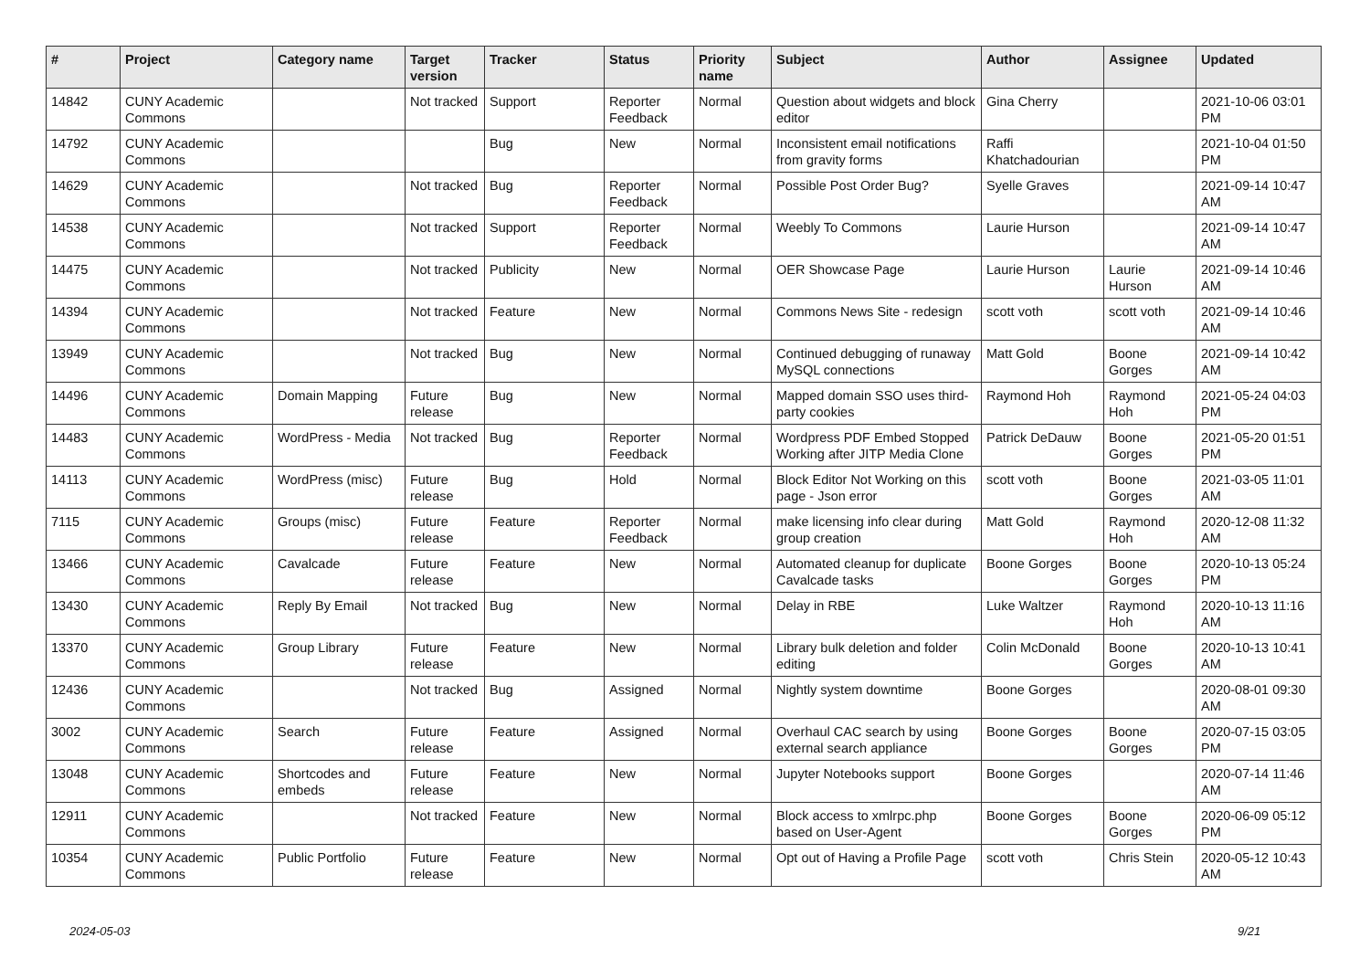| # | Project | Category name | Target version | Tracker | Status | Priority name | Subject | Author | Assignee | Updated |
| --- | --- | --- | --- | --- | --- | --- | --- | --- | --- | --- |
| 14842 | CUNY Academic Commons | | Not tracked | Support | Reporter Feedback | Normal | Question about widgets and block editor | Gina Cherry | | 2021-10-06 03:01 PM |
| 14792 | CUNY Academic Commons | | | Bug | New | Normal | Inconsistent email notifications from gravity forms | Raffi Khatchadourian | | 2021-10-04 01:50 PM |
| 14629 | CUNY Academic Commons | | Not tracked | Bug | Reporter Feedback | Normal | Possible Post Order Bug? | Syelle Graves | | 2021-09-14 10:47 AM |
| 14538 | CUNY Academic Commons | | Not tracked | Support | Reporter Feedback | Normal | Weebly To Commons | Laurie Hurson | | 2021-09-14 10:47 AM |
| 14475 | CUNY Academic Commons | | Not tracked | Publicity | New | Normal | OER Showcase Page | Laurie Hurson | Laurie Hurson | 2021-09-14 10:46 AM |
| 14394 | CUNY Academic Commons | | Not tracked | Feature | New | Normal | Commons News Site - redesign | scott voth | scott voth | 2021-09-14 10:46 AM |
| 13949 | CUNY Academic Commons | | Not tracked | Bug | New | Normal | Continued debugging of runaway MySQL connections | Matt Gold | Boone Gorges | 2021-09-14 10:42 AM |
| 14496 | CUNY Academic Commons | Domain Mapping | Future release | Bug | New | Normal | Mapped domain SSO uses third-party cookies | Raymond Hoh | Raymond Hoh | 2021-05-24 04:03 PM |
| 14483 | CUNY Academic Commons | WordPress - Media | Not tracked | Bug | Reporter Feedback | Normal | Wordpress PDF Embed Stopped Working after JITP Media Clone | Patrick DeDauw | Boone Gorges | 2021-05-20 01:51 PM |
| 14113 | CUNY Academic Commons | WordPress (misc) | Future release | Bug | Hold | Normal | Block Editor Not Working on this page - Json error | scott voth | Boone Gorges | 2021-03-05 11:01 AM |
| 7115 | CUNY Academic Commons | Groups (misc) | Future release | Feature | Reporter Feedback | Normal | make licensing info clear during group creation | Matt Gold | Raymond Hoh | 2020-12-08 11:32 AM |
| 13466 | CUNY Academic Commons | Cavalcade | Future release | Feature | New | Normal | Automated cleanup for duplicate Cavalcade tasks | Boone Gorges | Boone Gorges | 2020-10-13 05:24 PM |
| 13430 | CUNY Academic Commons | Reply By Email | Not tracked | Bug | New | Normal | Delay in RBE | Luke Waltzer | Raymond Hoh | 2020-10-13 11:16 AM |
| 13370 | CUNY Academic Commons | Group Library | Future release | Feature | New | Normal | Library bulk deletion and folder editing | Colin McDonald | Boone Gorges | 2020-10-13 10:41 AM |
| 12436 | CUNY Academic Commons | | Not tracked | Bug | Assigned | Normal | Nightly system downtime | Boone Gorges | | 2020-08-01 09:30 AM |
| 3002 | CUNY Academic Commons | Search | Future release | Feature | Assigned | Normal | Overhaul CAC search by using external search appliance | Boone Gorges | Boone Gorges | 2020-07-15 03:05 PM |
| 13048 | CUNY Academic Commons | Shortcodes and embeds | Future release | Feature | New | Normal | Jupyter Notebooks support | Boone Gorges | | 2020-07-14 11:46 AM |
| 12911 | CUNY Academic Commons | | Not tracked | Feature | New | Normal | Block access to xmlrpc.php based on User-Agent | Boone Gorges | Boone Gorges | 2020-06-09 05:12 PM |
| 10354 | CUNY Academic Commons | Public Portfolio | Future release | Feature | New | Normal | Opt out of Having a Profile Page | scott voth | Chris Stein | 2020-05-12 10:43 AM |
2024-05-03 9/21